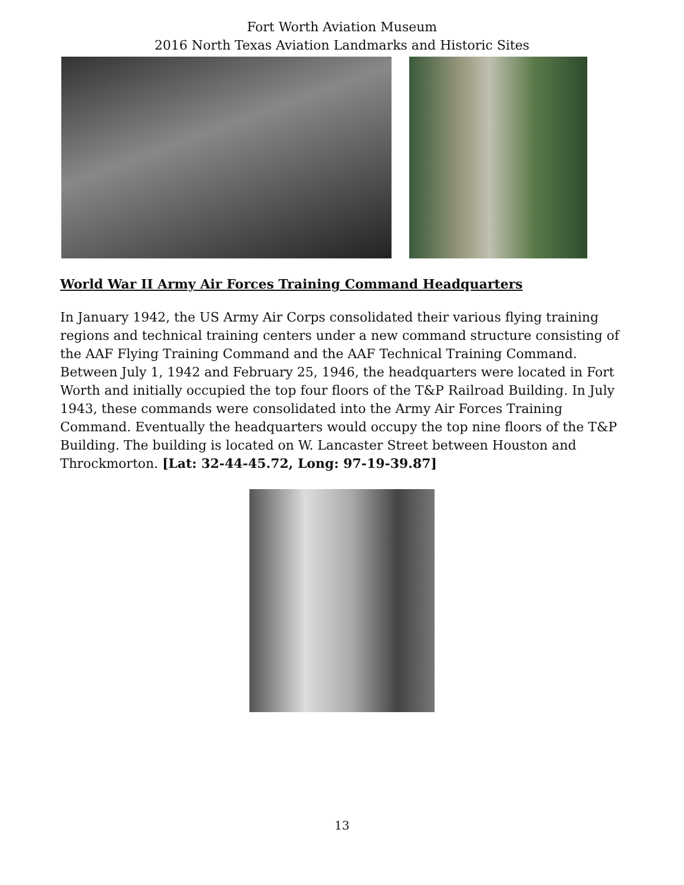Fort Worth Aviation Museum
2016 North Texas Aviation Landmarks and Historic Sites
World War II Army Air Forces Training Command Headquarters
In January 1942, the US Army Air Corps consolidated their various flying training regions and technical training centers under a new command structure consisting of the AAF Flying Training Command and the AAF Technical Training Command. Between July 1, 1942 and February 25, 1946, the headquarters were located in Fort Worth and initially occupied the top four floors of the T&P Railroad Building. In July 1943, these commands were consolidated into the Army Air Forces Training Command. Eventually the headquarters would occupy the top nine floors of the T&P Building. The building is located on W. Lancaster Street between Houston and Throckmorton. [Lat: 32-44-45.72, Long: 97-19-39.87]
13